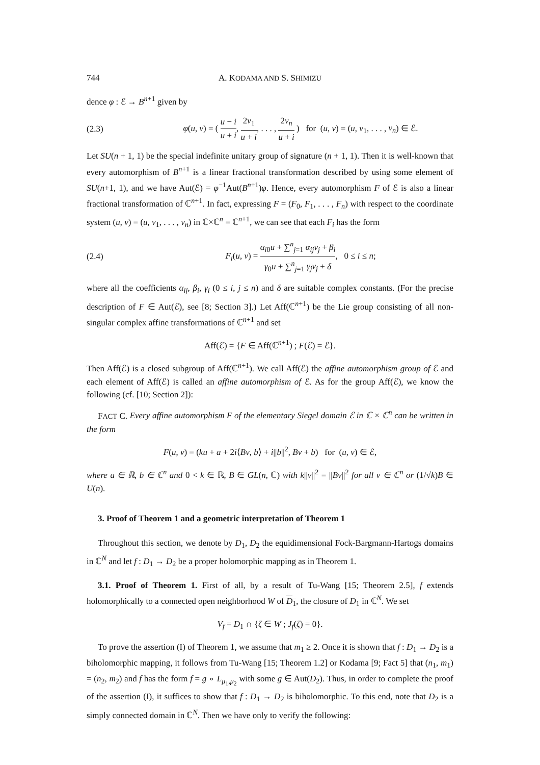744 A. KODAMA AND S. SHIMIZU
dence φ : ℰ → B<sup>n+1</sup> given by
(2.3) φ(u, v) = ( u − i u + i, 2v<sub>1</sub> u + i, . . . , 2v<sub>n</sub> u + i ) for (u, v) = (u, v<sub>1</sub>, . . . , v<sub>n</sub>) ∈ ℰ.
Let SU(n + 1, 1) be the special indefinite unitary group of signature (n + 1, 1). Then it is well-known that every automorphism of B<sup>n+1</sup> is a linear fractional transformation described by using some element of SU(n+1, 1), and we have Aut(ℰ) = φ<sup>−1</sup>Aut(B<sup>n+1</sup>)φ. Hence, every automorphism F of ℰ is also a linear fractional transformation of ℂ<sup>n+1</sup>. In fact, expressing F = (F<sub>0</sub>, F<sub>1</sub>, . . . , F<sub>n</sub>) with respect to the coordinate system (u, v) = (u, v<sub>1</sub>, . . . , v<sub>n</sub>) in ℂ×ℂ<sup>n</sup> = ℂ<sup>n+1</sup>, we can see that each F<sub>i</sub> has the form
(2.4) F<sub>i</sub>(u, v) = α<sub>i0</sub>u + ∑<sup>n</sup><sub>j=1</sub> α<sub>ij</sub>v<sub>j</sub> + β<sub>i</sub> γ<sub>0</sub>u + ∑<sup>n</sup><sub>j=1</sub> γ<sub>j</sub>v<sub>j</sub> + δ, 0 ≤ i ≤ n;
where all the coefficients α<sub>ij</sub>, β<sub>i</sub>, γ<sub>i</sub> (0 ≤ i, j ≤ n) and δ are suitable complex constants. (For the precise description of F ∈ Aut(ℰ), see [8; Section 3].) Let Aff(ℂ<sup>n+1</sup>) be the Lie group consisting of all non-singular complex affine transformations of ℂ<sup>n+1</sup> and set
Aff(ℰ) = {F ∈ Aff(ℂ<sup>n+1</sup>) ; F(ℰ) = ℰ}.
Then Aff(ℰ) is a closed subgroup of Aff(ℂ<sup>n+1</sup>). We call Aff(ℰ) the affine automorphism group of ℰ and each element of Aff(ℰ) is called an affine automorphism of ℰ. As for the group Aff(ℰ), we know the following (cf. [10; Section 2]):
FACT C. Every affine automorphism F of the elementary Siegel domain ℰ in ℂ × ℂ<sup>n</sup> can be written in the form
F(u, v) = (ku + a + 2i⟨Bv, b⟩ + i||b||<sup>2</sup>, Bv + b) for (u, v) ∈ ℰ,
where a ∈ ℝ, b ∈ ℂ<sup>n</sup> and 0 < k ∈ ℝ, B ∈ GL(n, ℂ) with k||v||<sup>2</sup> = ||Bv||<sup>2</sup> for all v ∈ ℂ<sup>n</sup> or (1/√k)B ∈ U(n).
3. Proof of Theorem 1 and a geometric interpretation of Theorem 1
Throughout this section, we denote by D<sub>1</sub>, D<sub>2</sub> the equidimensional Fock-Bargmann-Hartogs domains in ℂ<sup>N</sup> and let f : D<sub>1</sub> → D<sub>2</sub> be a proper holomorphic mapping as in Theorem 1.
3.1. Proof of Theorem 1. First of all, by a result of Tu-Wang [15; Theorem 2.5], f extends holomorphically to a connected open neighborhood W of D<sub>1</sub>, the closure of D<sub>1</sub> in ℂ<sup>N</sup>. We set
V<sub>f</sub> = D<sub>1</sub> ∩ {ζ ∈ W ; J<sub>f</sub>(ζ) = 0}.
To prove the assertion (I) of Theorem 1, we assume that m<sub>1</sub> ≥ 2. Once it is shown that f : D<sub>1</sub> → D<sub>2</sub> is a biholomorphic mapping, it follows from Tu-Wang [15; Theorem 1.2] or Kodama [9; Fact 5] that (n<sub>1</sub>, m<sub>1</sub>) = (n<sub>2</sub>, m<sub>2</sub>) and f has the form f = g ∘ L<sub>μ<sub>1</sub>,μ<sub>2</sub></sub> with some g ∈ Aut(D<sub>2</sub>). Thus, in order to complete the proof of the assertion (I), it suffices to show that f : D<sub>1</sub> → D<sub>2</sub> is biholomorphic. To this end, note that D<sub>2</sub> is a simply connected domain in ℂ<sup>N</sup>. Then we have only to verify the following: